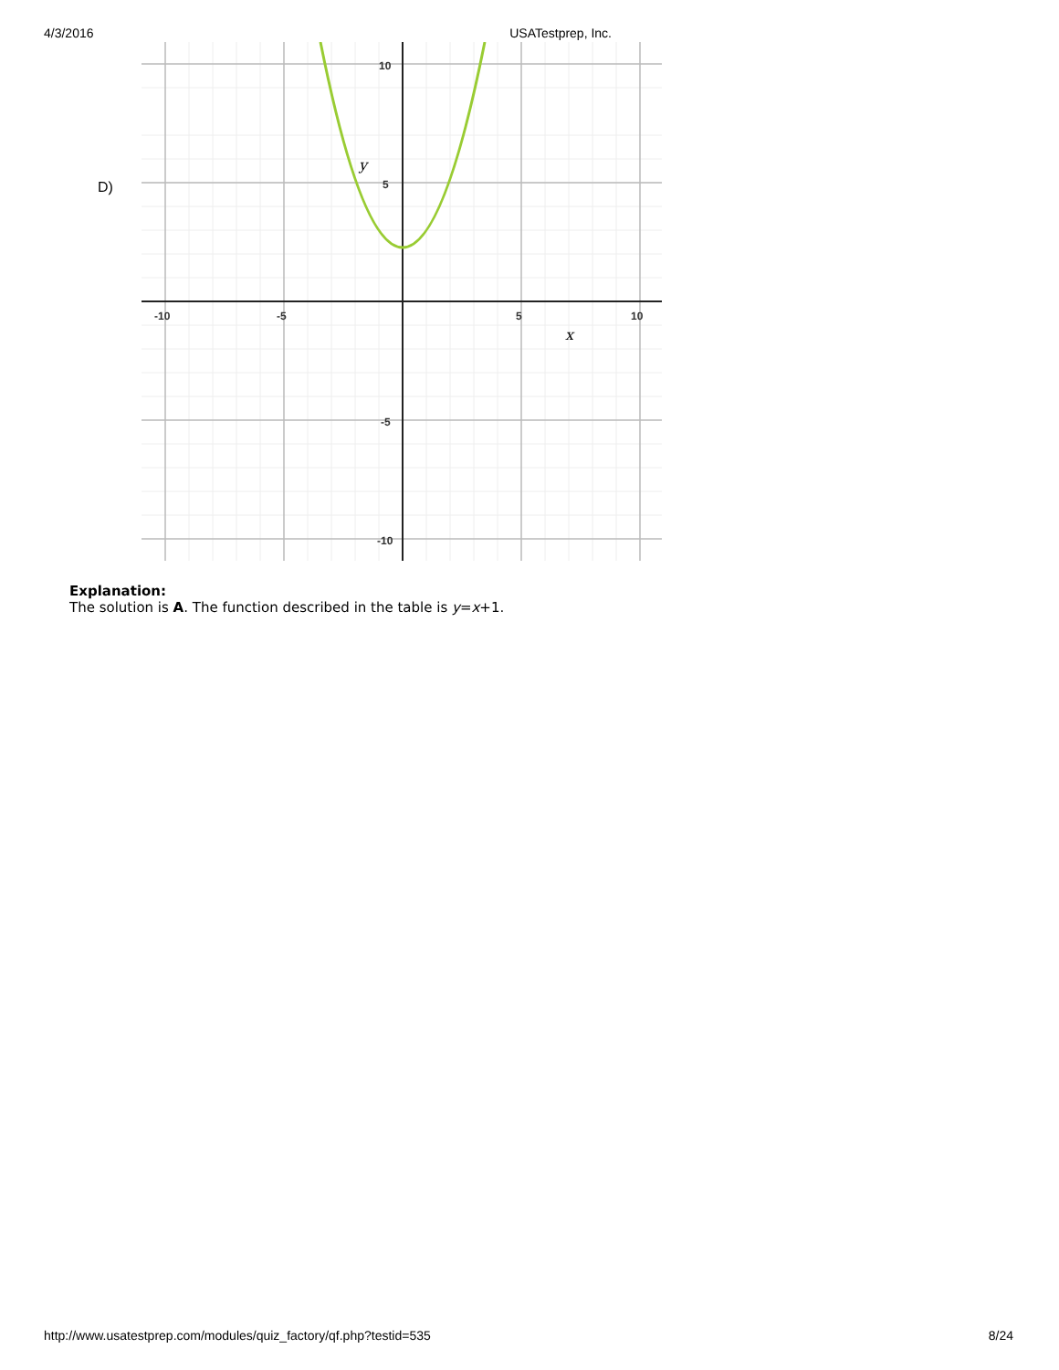4/3/2016 USATestprep, Inc.
D)
-10
-5
5
10
10
5
-5
-10
y
x
Explanation:
The solution is A. The function described in the table is y=x+1.
http://www.usatestprep.com/modules/quiz_factory/qf.php?testid=535 8/24